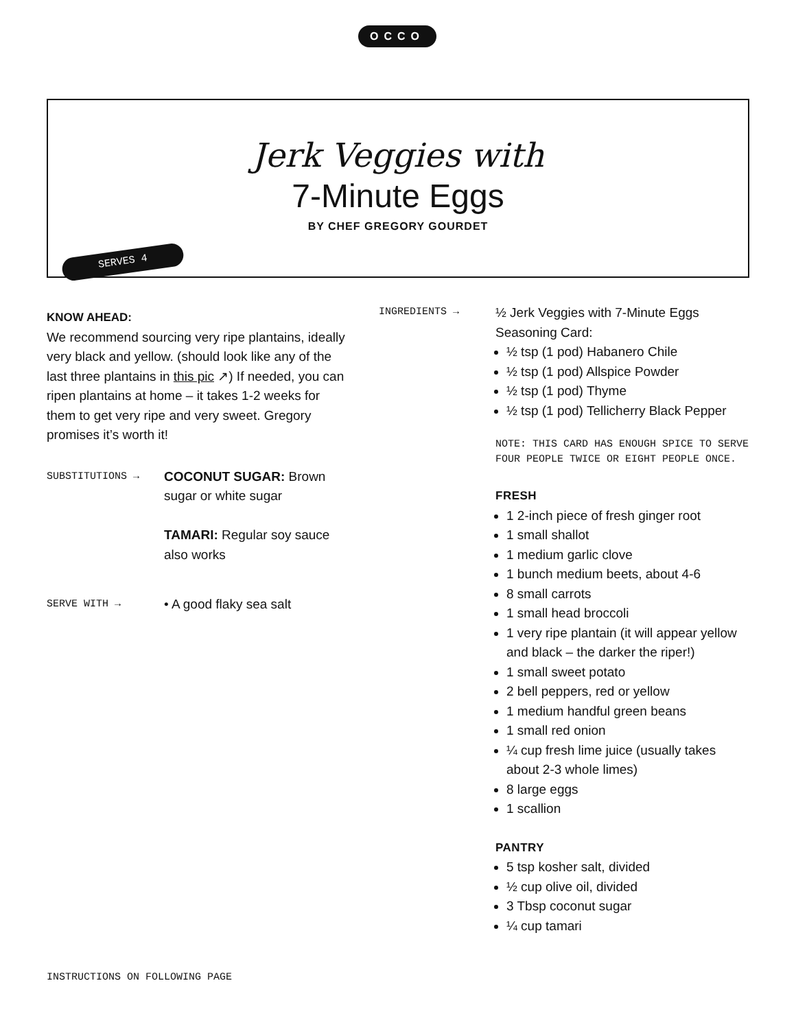OCCO
Jerk Veggies with
7-Minute Eggs
BY CHEF GREGORY GOURDET
SERVES 4
KNOW AHEAD:
We recommend sourcing very ripe plantains, ideally very black and yellow. (should look like any of the last three plantains in this pic ↗) If needed, you can ripen plantains at home – it takes 1-2 weeks for them to get very ripe and very sweet. Gregory promises it’s worth it!
SUBSTITUTIONS →
COCONUT SUGAR: Brown sugar or white sugar
TAMARI: Regular soy sauce also works
SERVE WITH →
• A good flaky sea salt
INGREDIENTS →
½ Jerk Veggies with 7-Minute Eggs Seasoning Card:
½ tsp (1 pod) Habanero Chile
½ tsp (1 pod) Allspice Powder
½ tsp (1 pod) Thyme
½ tsp (1 pod) Tellicherry Black Pepper
NOTE: THIS CARD HAS ENOUGH SPICE TO SERVE FOUR PEOPLE TWICE OR EIGHT PEOPLE ONCE.
FRESH
1 2-inch piece of fresh ginger root
1 small shallot
1 medium garlic clove
1 bunch medium beets, about 4-6
8 small carrots
1 small head broccoli
1 very ripe plantain (it will appear yellow and black – the darker the riper!)
1 small sweet potato
2 bell peppers, red or yellow
1 medium handful green beans
1 small red onion
¼ cup fresh lime juice (usually takes about 2-3 whole limes)
8 large eggs
1 scallion
PANTRY
5 tsp kosher salt, divided
½ cup olive oil, divided
3 Tbsp coconut sugar
¼ cup tamari
INSTRUCTIONS ON FOLLOWING PAGE